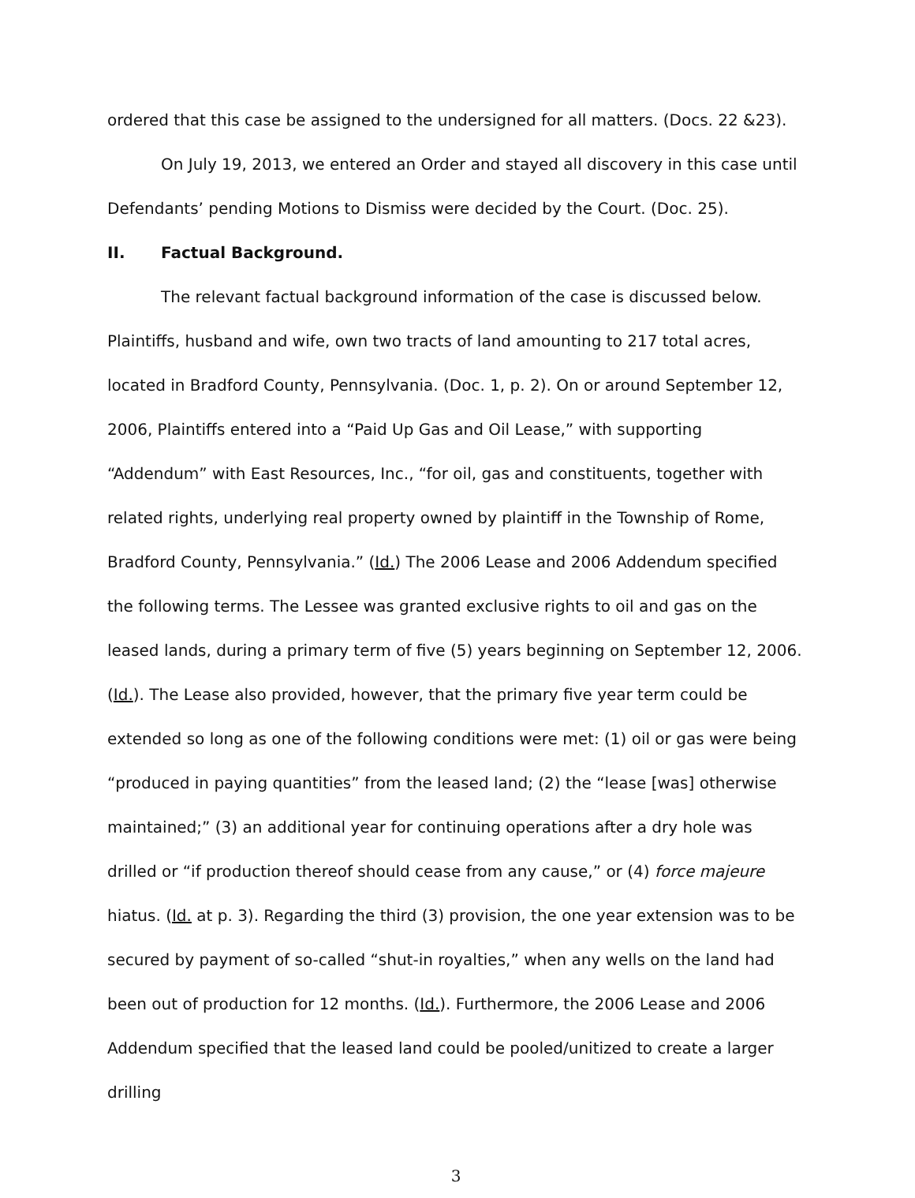ordered that this case be assigned to the undersigned for all matters. (Docs. 22 &23).
On July 19, 2013, we entered an Order and stayed all discovery in this case until Defendants’ pending Motions to Dismiss were decided by the Court. (Doc. 25).
II. Factual Background.
The relevant factual background information of the case is discussed below. Plaintiffs, husband and wife, own two tracts of land amounting to 217 total acres, located in Bradford County, Pennsylvania. (Doc. 1, p. 2). On or around September 12, 2006, Plaintiffs entered into a “Paid Up Gas and Oil Lease,” with supporting “Addendum” with East Resources, Inc., “for oil, gas and constituents, together with related rights, underlying real property owned by plaintiff in the Township of Rome, Bradford County, Pennsylvania.” (Id.) The 2006 Lease and 2006 Addendum specified the following terms. The Lessee was granted exclusive rights to oil and gas on the leased lands, during a primary term of five (5) years beginning on September 12, 2006. (Id.). The Lease also provided, however, that the primary five year term could be extended so long as one of the following conditions were met: (1) oil or gas were being “produced in paying quantities” from the leased land; (2) the “lease [was] otherwise maintained;” (3) an additional year for continuing operations after a dry hole was drilled or “if production thereof should cease from any cause,” or (4) force majeure hiatus. (Id. at p. 3). Regarding the third (3) provision, the one year extension was to be secured by payment of so-called “shut-in royalties,” when any wells on the land had been out of production for 12 months. (Id.). Furthermore, the 2006 Lease and 2006 Addendum specified that the leased land could be pooled/unitized to create a larger drilling
3